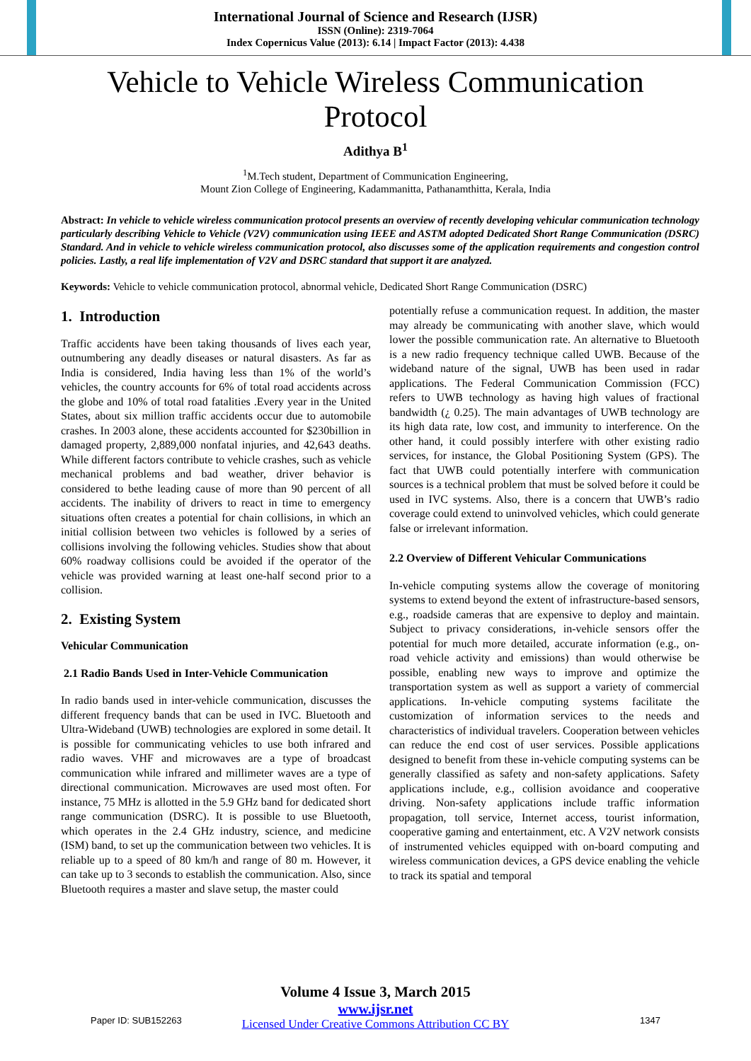International Journal of Science and Research (IJSR)
ISSN (Online): 2319-7064
Index Copernicus Value (2013): 6.14 | Impact Factor (2013): 4.438
Vehicle to Vehicle Wireless Communication
Protocol
Adithya B<sup>1</sup>
<sup>1</sup> M.Tech student, Department of Communication Engineering,
Mount Zion College of Engineering, Kadammanitta, Pathanamthitta, Kerala, India
Abstract: In vehicle to vehicle wireless communication protocol presents an overview of recently developing vehicular communication technology particularly describing Vehicle to Vehicle (V2V) communication using IEEE and ASTM adopted Dedicated Short Range Communication (DSRC) Standard. And in vehicle to vehicle wireless communication protocol, also discusses some of the application requirements and congestion control policies. Lastly, a real life implementation of V2V and DSRC standard that support it are analyzed.
Keywords: Vehicle to vehicle communication protocol, abnormal vehicle, Dedicated Short Range Communication (DSRC)
1. Introduction
Traffic accidents have been taking thousands of lives each year, outnumbering any deadly diseases or natural disasters. As far as India is considered, India having less than 1% of the world’s vehicles, the country accounts for 6% of total road accidents across the globe and 10% of total road fatalities .Every year in the United States, about six million traffic accidents occur due to automobile crashes. In 2003 alone, these accidents accounted for $230billion in damaged property, 2,889,000 nonfatal injuries, and 42,643 deaths. While different factors contribute to vehicle crashes, such as vehicle mechanical problems and bad weather, driver behavior is considered to bethe leading cause of more than 90 percent of all accidents. The inability of drivers to react in time to emergency situations often creates a potential for chain collisions, in which an initial collision between two vehicles is followed by a series of collisions involving the following vehicles. Studies show that about 60% roadway collisions could be avoided if the operator of the vehicle was provided warning at least one-half second prior to a collision.
2. Existing System
Vehicular Communication
2.1 Radio Bands Used in Inter-Vehicle Communication
In radio bands used in inter-vehicle communication, discusses the different frequency bands that can be used in IVC. Bluetooth and Ultra-Wideband (UWB) technologies are explored in some detail. It is possible for communicating vehicles to use both infrared and radio waves. VHF and microwaves are a type of broadcast communication while infrared and millimeter waves are a type of directional communication. Microwaves are used most often. For instance, 75 MHz is allotted in the 5.9 GHz band for dedicated short range communication (DSRC). It is possible to use Bluetooth, which operates in the 2.4 GHz industry, science, and medicine (ISM) band, to set up the communication between two vehicles. It is reliable up to a speed of 80 km/h and range of 80 m. However, it can take up to 3 seconds to establish the communication. Also, since Bluetooth requires a master and slave setup, the master could
potentially refuse a communication request. In addition, the master may already be communicating with another slave, which would lower the possible communication rate. An alternative to Bluetooth is a new radio frequency technique called UWB. Because of the wideband nature of the signal, UWB has been used in radar applications. The Federal Communication Commission (FCC) refers to UWB technology as having high values of fractional bandwidth (¿ 0.25). The main advantages of UWB technology are its high data rate, low cost, and immunity to interference. On the other hand, it could possibly interfere with other existing radio services, for instance, the Global Positioning System (GPS). The fact that UWB could potentially interfere with communication sources is a technical problem that must be solved before it could be used in IVC systems. Also, there is a concern that UWB’s radio coverage could extend to uninvolved vehicles, which could generate false or irrelevant information.
2.2 Overview of Different Vehicular Communications
In-vehicle computing systems allow the coverage of monitoring systems to extend beyond the extent of infrastructure-based sensors, e.g., roadside cameras that are expensive to deploy and maintain. Subject to privacy considerations, in-vehicle sensors offer the potential for much more detailed, accurate information (e.g., on-road vehicle activity and emissions) than would otherwise be possible, enabling new ways to improve and optimize the transportation system as well as support a variety of commercial applications. In-vehicle computing systems facilitate the customization of information services to the needs and characteristics of individual travelers. Cooperation between vehicles can reduce the end cost of user services. Possible applications designed to benefit from these in-vehicle computing systems can be generally classified as safety and non-safety applications. Safety applications include, e.g., collision avoidance and cooperative driving. Non-safety applications include traffic information propagation, toll service, Internet access, tourist information, cooperative gaming and entertainment, etc. A V2V network consists of instrumented vehicles equipped with on-board computing and wireless communication devices, a GPS device enabling the vehicle to track its spatial and temporal
Volume 4 Issue 3, March 2015
www.ijsr.net
Licensed Under Creative Commons Attribution CC BY
Paper ID: SUB152263 1347